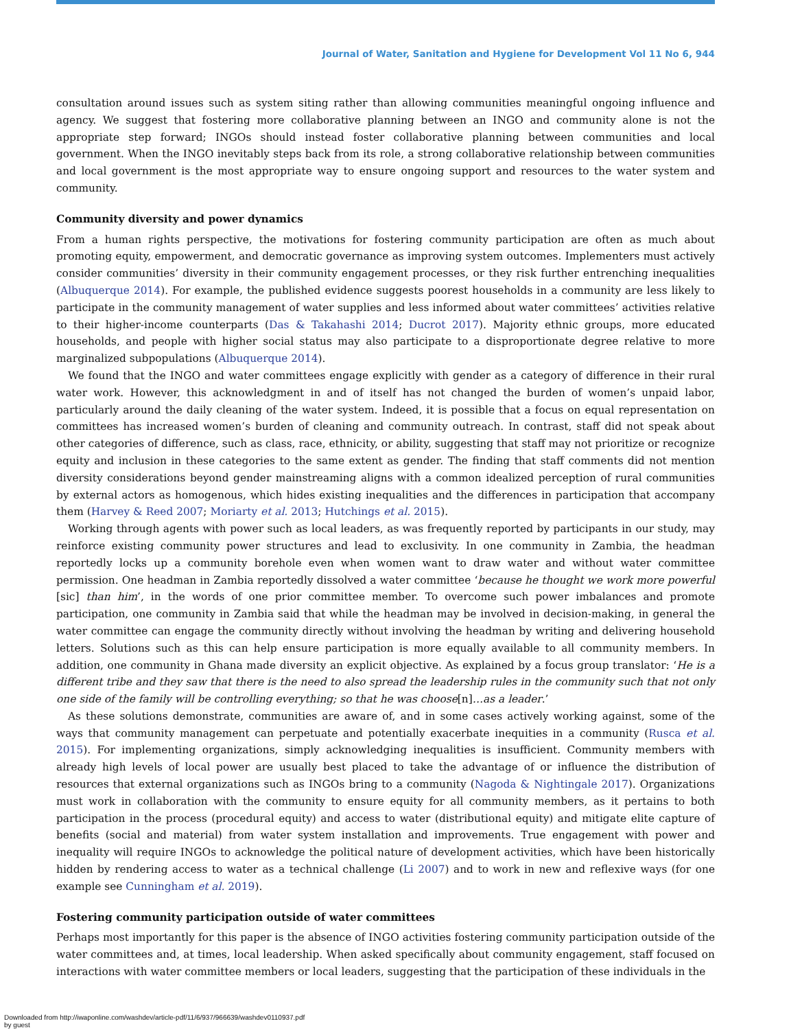Journal of Water, Sanitation and Hygiene for Development Vol 11 No 6, 944
consultation around issues such as system siting rather than allowing communities meaningful ongoing influence and agency. We suggest that fostering more collaborative planning between an INGO and community alone is not the appropriate step forward; INGOs should instead foster collaborative planning between communities and local government. When the INGO inevitably steps back from its role, a strong collaborative relationship between communities and local government is the most appropriate way to ensure ongoing support and resources to the water system and community.
Community diversity and power dynamics
From a human rights perspective, the motivations for fostering community participation are often as much about promoting equity, empowerment, and democratic governance as improving system outcomes. Implementers must actively consider communities’ diversity in their community engagement processes, or they risk further entrenching inequalities (Albuquerque 2014). For example, the published evidence suggests poorest households in a community are less likely to participate in the community management of water supplies and less informed about water committees’ activities relative to their higher-income counterparts (Das & Takahashi 2014; Ducrot 2017). Majority ethnic groups, more educated households, and people with higher social status may also participate to a disproportionate degree relative to more marginalized subpopulations (Albuquerque 2014).
We found that the INGO and water committees engage explicitly with gender as a category of difference in their rural water work. However, this acknowledgment in and of itself has not changed the burden of women’s unpaid labor, particularly around the daily cleaning of the water system. Indeed, it is possible that a focus on equal representation on committees has increased women’s burden of cleaning and community outreach. In contrast, staff did not speak about other categories of difference, such as class, race, ethnicity, or ability, suggesting that staff may not prioritize or recognize equity and inclusion in these categories to the same extent as gender. The finding that staff comments did not mention diversity considerations beyond gender mainstreaming aligns with a common idealized perception of rural communities by external actors as homogenous, which hides existing inequalities and the differences in participation that accompany them (Harvey & Reed 2007; Moriarty et al. 2013; Hutchings et al. 2015).
Working through agents with power such as local leaders, as was frequently reported by participants in our study, may reinforce existing community power structures and lead to exclusivity. In one community in Zambia, the headman reportedly locks up a community borehole even when women want to draw water and without water committee permission. One headman in Zambia reportedly dissolved a water committee ‘because he thought we work more powerful [sic] than him’, in the words of one prior committee member. To overcome such power imbalances and promote participation, one community in Zambia said that while the headman may be involved in decision-making, in general the water committee can engage the community directly without involving the headman by writing and delivering household letters. Solutions such as this can help ensure participation is more equally available to all community members. In addition, one community in Ghana made diversity an explicit objective. As explained by a focus group translator: ‘He is a different tribe and they saw that there is the need to also spread the leadership rules in the community such that not only one side of the family will be controlling everything; so that he was choose[n]…as a leader.’
As these solutions demonstrate, communities are aware of, and in some cases actively working against, some of the ways that community management can perpetuate and potentially exacerbate inequities in a community (Rusca et al. 2015). For implementing organizations, simply acknowledging inequalities is insufficient. Community members with already high levels of local power are usually best placed to take the advantage of or influence the distribution of resources that external organizations such as INGOs bring to a community (Nagoda & Nightingale 2017). Organizations must work in collaboration with the community to ensure equity for all community members, as it pertains to both participation in the process (procedural equity) and access to water (distributional equity) and mitigate elite capture of benefits (social and material) from water system installation and improvements. True engagement with power and inequality will require INGOs to acknowledge the political nature of development activities, which have been historically hidden by rendering access to water as a technical challenge (Li 2007) and to work in new and reflexive ways (for one example see Cunningham et al. 2019).
Fostering community participation outside of water committees
Perhaps most importantly for this paper is the absence of INGO activities fostering community participation outside of the water committees and, at times, local leadership. When asked specifically about community engagement, staff focused on interactions with water committee members or local leaders, suggesting that the participation of these individuals in the
Downloaded from http://iwaponline.com/washdev/article-pdf/11/6/937/966639/washdev0110937.pdf
by guest